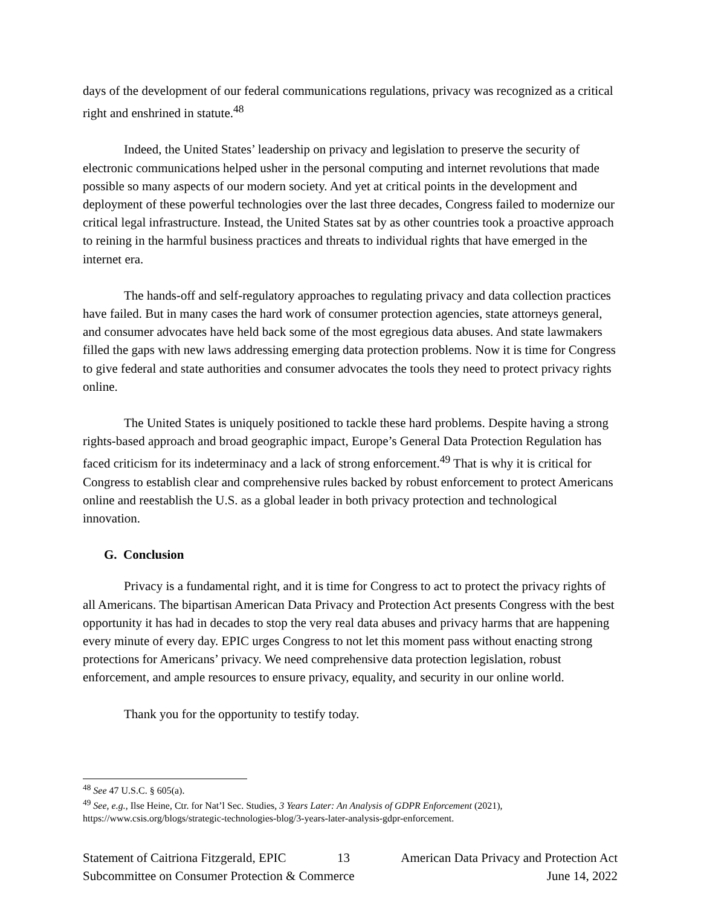days of the development of our federal communications regulations, privacy was recognized as a critical right and enshrined in statute.<sup>48</sup>
Indeed, the United States’ leadership on privacy and legislation to preserve the security of electronic communications helped usher in the personal computing and internet revolutions that made possible so many aspects of our modern society. And yet at critical points in the development and deployment of these powerful technologies over the last three decades, Congress failed to modernize our critical legal infrastructure. Instead, the United States sat by as other countries took a proactive approach to reining in the harmful business practices and threats to individual rights that have emerged in the internet era.
The hands-off and self-regulatory approaches to regulating privacy and data collection practices have failed. But in many cases the hard work of consumer protection agencies, state attorneys general, and consumer advocates have held back some of the most egregious data abuses. And state lawmakers filled the gaps with new laws addressing emerging data protection problems. Now it is time for Congress to give federal and state authorities and consumer advocates the tools they need to protect privacy rights online.
The United States is uniquely positioned to tackle these hard problems. Despite having a strong rights-based approach and broad geographic impact, Europe’s General Data Protection Regulation has faced criticism for its indeterminacy and a lack of strong enforcement.<sup>49</sup> That is why it is critical for Congress to establish clear and comprehensive rules backed by robust enforcement to protect Americans online and reestablish the U.S. as a global leader in both privacy protection and technological innovation.
G. Conclusion
Privacy is a fundamental right, and it is time for Congress to act to protect the privacy rights of all Americans. The bipartisan American Data Privacy and Protection Act presents Congress with the best opportunity it has had in decades to stop the very real data abuses and privacy harms that are happening every minute of every day. EPIC urges Congress to not let this moment pass without enacting strong protections for Americans’ privacy. We need comprehensive data protection legislation, robust enforcement, and ample resources to ensure privacy, equality, and security in our online world.
Thank you for the opportunity to testify today.
<sup>48</sup> See 47 U.S.C. § 605(a).
<sup>49</sup> See, e.g., Ilse Heine, Ctr. for Nat’l Sec. Studies, 3 Years Later: An Analysis of GDPR Enforcement (2021), https://www.csis.org/blogs/strategic-technologies-blog/3-years-later-analysis-gdpr-enforcement.
Statement of Caitriona Fitzgerald, EPIC 13 American Data Privacy and Protection Act
Subcommittee on Consumer Protection & Commerce June 14, 2022